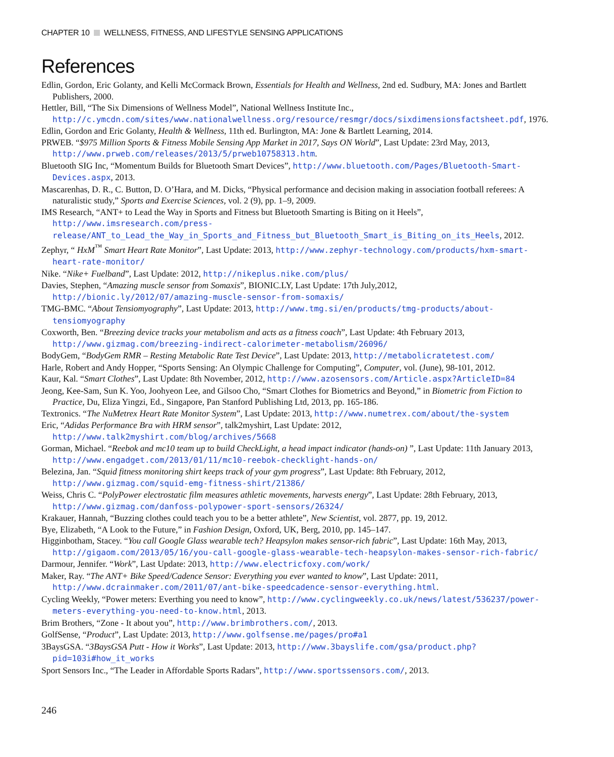CHAPTER 10 WELLNESS, FITNESS, AND LIFESTYLE SENSING APPLICATIONS
References
Edlin, Gordon, Eric Golanty, and Kelli McCormack Brown, Essentials for Health and Wellness, 2nd ed. Sudbury, MA: Jones and Bartlett Publishers, 2000.
Hettler, Bill, “The Six Dimensions of Wellness Model”, National Wellness Institute Inc., http://c.ymcdn.com/sites/www.nationalwellness.org/resource/resmgr/docs/sixdimensionsfactsheet.pdf, 1976.
Edlin, Gordon and Eric Golanty, Health & Wellness, 11th ed. Burlington, MA: Jone & Bartlett Learning, 2014.
PRWEB. “$975 Million Sports & Fitness Mobile Sensing App Market in 2017, Says ON World”, Last Update: 23rd May, 2013, http://www.prweb.com/releases/2013/5/prweb10758313.htm.
Bluetooth SIG Inc, “Momentum Builds for Bluetooth Smart Devices”, http://www.bluetooth.com/Pages/Bluetooth-Smart-Devices.aspx, 2013.
Mascarenhas, D. R., C. Button, D. O’Hara, and M. Dicks, “Physical performance and decision making in association football referees: A naturalistic study,” Sports and Exercise Sciences, vol. 2 (9), pp. 1–9, 2009.
IMS Research, “ANT+ to Lead the Way in Sports and Fitness but Bluetooth Smarting is Biting on it Heels”, http://www.imsresearch.com/press-release/ANT_to_Lead_the_Way_in_Sports_and_Fitness_but_Bluetooth_Smart_is_Biting_on_its_Heels, 2012.
Zephyr, “ HxM<sup>™</sup> Smart Heart Rate Monitor”, Last Update: 2013, http://www.zephyr-technology.com/products/hxm-smart-heart-rate-monitor/
Nike. “Nike+ Fuelband”, Last Update: 2012, http://nikeplus.nike.com/plus/
Davies, Stephen, “Amazing muscle sensor from Somaxis”, BIONIC.LY, Last Update: 17th July,2012, http://bionic.ly/2012/07/amazing-muscle-sensor-from-somaxis/
TMG-BMC. “About Tensiomyography”, Last Update: 2013, http://www.tmg.si/en/products/tmg-products/about-tensiomyography
Coxworth, Ben. “Breezing device tracks your metabolism and acts as a fitness coach”, Last Update: 4th February 2013, http://www.gizmag.com/breezing-indirect-calorimeter-metabolism/26096/
BodyGem, “BodyGem RMR – Resting Metabolic Rate Test Device”, Last Update: 2013, http://metabolicratetest.com/
Harle, Robert and Andy Hopper, “Sports Sensing: An Olympic Challenge for Computing”, Computer, vol. (June), 98-101, 2012.
Kaur, Kal. “Smart Clothes”, Last Update: 8th November, 2012, http://www.azosensors.com/Article.aspx?ArticleID=84
Jeong, Kee-Sam, Sun K. Yoo, Joohyeon Lee, and Gilsoo Cho, “Smart Clothes for Biometrics and Beyond,” in Biometric from Fiction to Practice, Du, Eliza Yingzi, Ed., Singapore, Pan Stanford Publishing Ltd, 2013, pp. 165-186.
Textronics. “The NuMetrex Heart Rate Monitor System”, Last Update: 2013, http://www.numetrex.com/about/the-system
Eric, “Adidas Performance Bra with HRM sensor”, talk2myshirt, Last Update: 2012, http://www.talk2myshirt.com/blog/archives/5668
Gorman, Michael. “Reebok and mc10 team up to build CheckLight, a head impact indicator (hands-on) ”, Last Update: 11th January 2013, http://www.engadget.com/2013/01/11/mc10-reebok-checklight-hands-on/
Belezina, Jan. “Squid fitness monitoring shirt keeps track of your gym progress”, Last Update: 8th February, 2012, http://www.gizmag.com/squid-emg-fitness-shirt/21386/
Weiss, Chris C. “PolyPower electrostatic film measures athletic movements, harvests energy”, Last Update: 28th February, 2013, http://www.gizmag.com/danfoss-polypower-sport-sensors/26324/
Krakauer, Hannah, “Buzzing clothes could teach you to be a better athlete”, New Scientist, vol. 2877, pp. 19, 2012.
Bye, Elizabeth, “A Look to the Future,” in Fashion Design, Oxford, UK, Berg, 2010, pp. 145–147.
Higginbotham, Stacey. “You call Google Glass wearable tech? Heapsylon makes sensor-rich fabric”, Last Update: 16th May, 2013, http://gigaom.com/2013/05/16/you-call-google-glass-wearable-tech-heapsylon-makes-sensor-rich-fabric/
Darmour, Jennifer. “Work”, Last Update: 2013, http://www.electricfoxy.com/work/
Maker, Ray. “The ANT+ Bike Speed/Cadence Sensor: Everything you ever wanted to know”, Last Update: 2011, http://www.dcrainmaker.com/2011/07/ant-bike-speedcadence-sensor-everything.html.
Cycling Weekly, “Power meters: Everthing you need to know”, http://www.cyclingweekly.co.uk/news/latest/536237/power-meters-everything-you-need-to-know.html, 2013.
Brim Brothers, “Zone - It about you”, http://www.brimbrothers.com/, 2013.
GolfSense, “Product”, Last Update: 2013, http://www.golfsense.me/pages/pro#a1
3BaysGSA. “3BaysGSA Putt - How it Works”, Last Update: 2013, http://www.3bayslife.com/gsa/product.php?pid=103i#how_it_works
Sport Sensors Inc., “The Leader in Affordable Sports Radars”, http://www.sportssensors.com/, 2013.
246